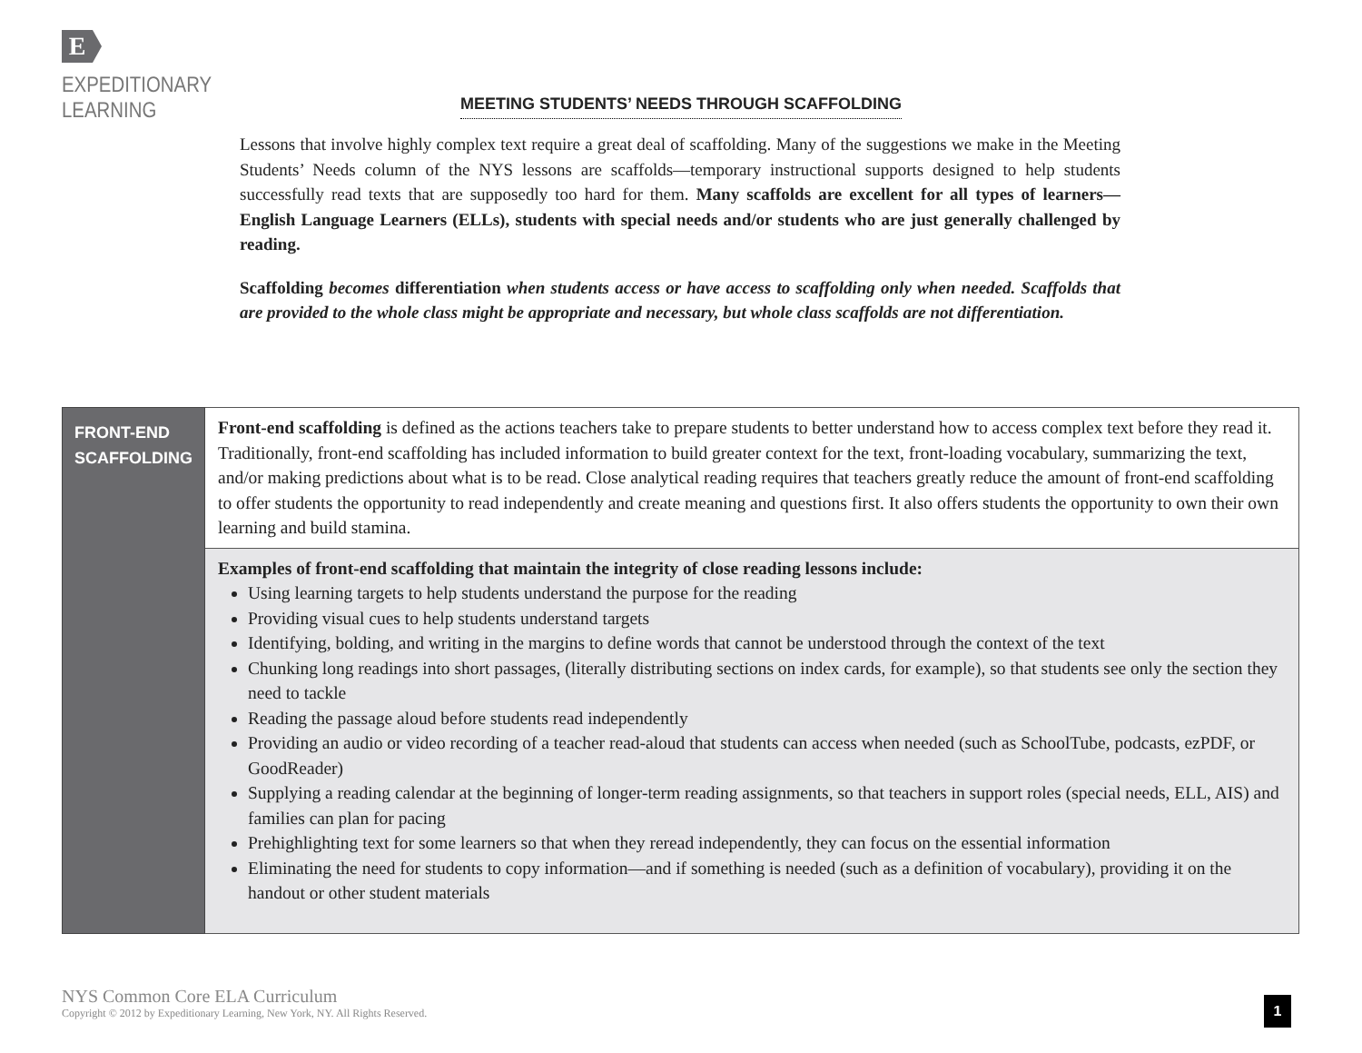E
EXPEDITIONARY
LEARNING
MEETING STUDENTS’ NEEDS THROUGH SCAFFOLDING
Lessons that involve highly complex text require a great deal of scaffolding. Many of the suggestions we make in the Meeting Students’ Needs column of the NYS lessons are scaffolds—temporary instructional supports designed to help students successfully read texts that are supposedly too hard for them. Many scaffolds are excellent for all types of learners—English Language Learners (ELLs), students with special needs and/or students who are just generally challenged by reading.
Scaffolding becomes differentiation when students access or have access to scaffolding only when needed. Scaffolds that are provided to the whole class might be appropriate and necessary, but whole class scaffolds are not differentiation.
| FRONT-END SCAFFOLDING | Front-end scaffolding is defined as the actions teachers take to prepare students to better understand how to access complex text before they read it. Traditionally, front-end scaffolding has included information to build greater context for the text, front-loading vocabulary, summarizing the text, and/or making predictions about what is to be read. Close analytical reading requires that teachers greatly reduce the amount of front-end scaffolding to offer students the opportunity to read independently and create meaning and questions first. It also offers students the opportunity to own their own learning and build stamina. |
| | Examples of front-end scaffolding that maintain the integrity of close reading lessons include: Using learning targets to help students understand the purpose for the reading Providing visual cues to help students understand targets Identifying, bolding, and writing in the margins to define words that cannot be understood through the context of the text Chunking long readings into short passages, (literally distributing sections on index cards, for example), so that students see only the section they need to tackle Reading the passage aloud before students read independently Providing an audio or video recording of a teacher read-aloud that students can access when needed (such as SchoolTube, podcasts, ezPDF, or GoodReader) Supplying a reading calendar at the beginning of longer-term reading assignments, so that teachers in support roles (special needs, ELL, AIS) and families can plan for pacing Prehighlighting text for some learners so that when they reread independently, they can focus on the essential information Eliminating the need for students to copy information—and if something is needed (such as a definition of vocabulary), providing it on the handout or other student materials |
NYS Common Core ELA Curriculum
Copyright © 2012 by Expeditionary Learning, New York, NY. All Rights Reserved.
1